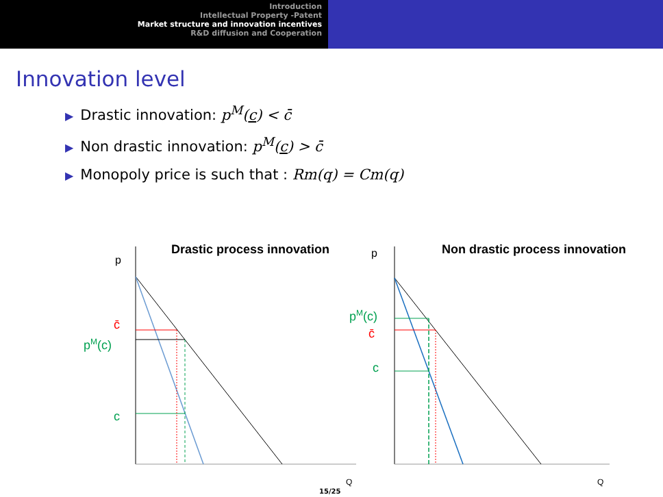Introduction
Intellectual Property -Patent
Market structure and innovation incentives
R&D diffusion and Cooperation
Innovation level
▶ Drastic innovation: p<sup>M</sup>(c) < c̄
▶ Non drastic innovation: p<sup>M</sup>(c) > c̄
▶ Monopoly price is such that : Rm(q) = Cm(q)
p
Drastic process innovation
c̄
pM(c)
c
Q
p
Non drastic process innovation
pM(c)
c̄
c
Q
15/25